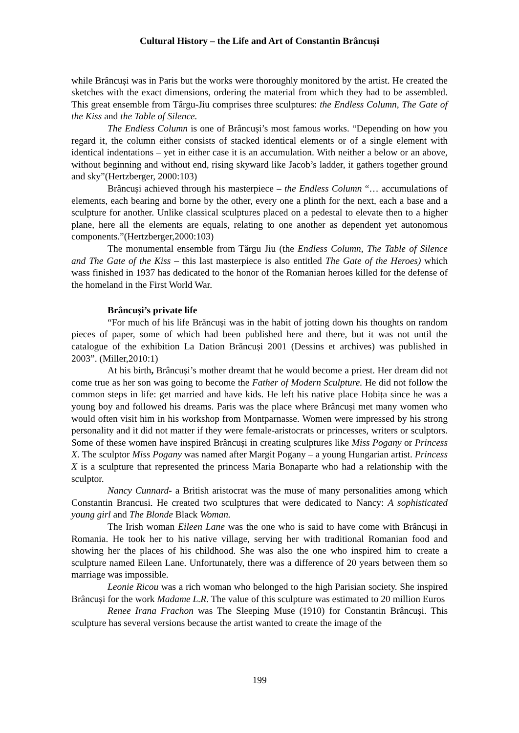Cultural History – the Life and Art of Constantin Brâncuși
while Brâncuși was in Paris but the works were thoroughly monitored by the artist. He created the sketches with the exact dimensions, ordering the material from which they had to be assembled. This great ensemble from Târgu-Jiu comprises three sculptures: the Endless Column, The Gate of the Kiss and the Table of Silence.
The Endless Column is one of Brâncuși’s most famous works. “Depending on how you regard it, the column either consists of stacked identical elements or of a single element with identical indentations – yet in either case it is an accumulation. With neither a below or an above, without beginning and without end, rising skyward like Jacob’s ladder, it gathers together ground and sky”(Hertzberger, 2000:103)
Brâncuși achieved through his masterpiece – the Endless Column “… accumulations of elements, each bearing and borne by the other, every one a plinth for the next, each a base and a sculpture for another. Unlike classical sculptures placed on a pedestal to elevate then to a higher plane, here all the elements are equals, relating to one another as dependent yet autonomous components.”(Hertzberger,2000:103)
The monumental ensemble from Tărgu Jiu (the Endless Column, The Table of Silence and The Gate of the Kiss – this last masterpiece is also entitled The Gate of the Heroes) which wass finished in 1937 has dedicated to the honor of the Romanian heroes killed for the defense of the homeland in the First World War.
Brâncuși’s private life
“For much of his life Brăncuși was in the habit of jotting down his thoughts on random pieces of paper, some of which had been published here and there, but it was not until the catalogue of the exhibition La Dation Brăncuși 2001 (Dessins et archives) was published in 2003”. (Miller,2010:1)
At his birth, Brâncuși’s mother dreamt that he would become a priest. Her dream did not come true as her son was going to become the Father of Modern Sculpture. He did not follow the common steps in life: get married and have kids. He left his native place Hobița since he was a young boy and followed his dreams. Paris was the place where Brâncuși met many women who would often visit him in his workshop from Montparnasse. Women were impressed by his strong personality and it did not matter if they were female-aristocrats or princesses, writers or sculptors. Some of these women have inspired Brâncuși in creating sculptures like Miss Pogany or Princess X. The sculptor Miss Pogany was named after Margit Pogany – a young Hungarian artist. Princess X is a sculpture that represented the princess Maria Bonaparte who had a relationship with the sculptor.
Nancy Cunnard- a British aristocrat was the muse of many personalities among which Constantin Brancusi. He created two sculptures that were dedicated to Nancy: A sophisticated young girl and The Blonde Black Woman.
The Irish woman Eileen Lane was the one who is said to have come with Brâncuși in Romania. He took her to his native village, serving her with traditional Romanian food and showing her the places of his childhood. She was also the one who inspired him to create a sculpture named Eileen Lane. Unfortunately, there was a difference of 20 years between them so marriage was impossible.
Leonie Ricou was a rich woman who belonged to the high Parisian society. She inspired Brâncuși for the work Madame L.R. The value of this sculpture was estimated to 20 million Euros
Renee Irana Frachon was The Sleeping Muse (1910) for Constantin Brâncuși. This sculpture has several versions because the artist wanted to create the image of the
199